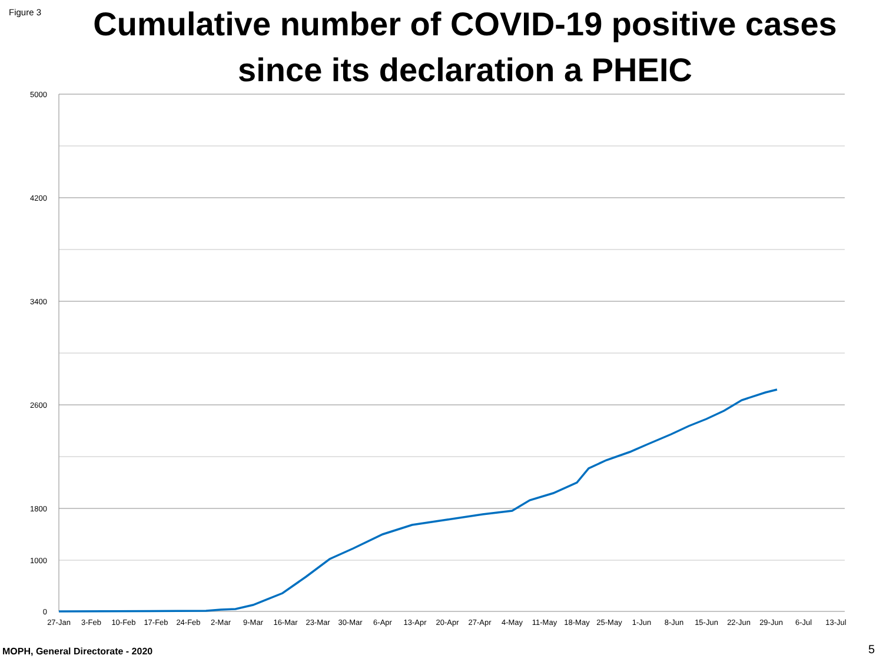Figure 3
Cumulative number of COVID-19 positive cases
since its declaration a PHEIC
5000
4200
3400
2600
1800
1000
0
27-Jan
3-Feb
10-Feb
17-Feb
24-Feb
2-Mar
9-Mar
16-Mar
23-Mar
30-Mar
6-Apr
13-Apr
20-Apr
27-Apr
4-May
11-May
18-May
25-May
1-Jun
8-Jun
15-Jun
22-Jun
29-Jun
6-Jul
13-Jul
MOPH, General Directorate - 2020
5